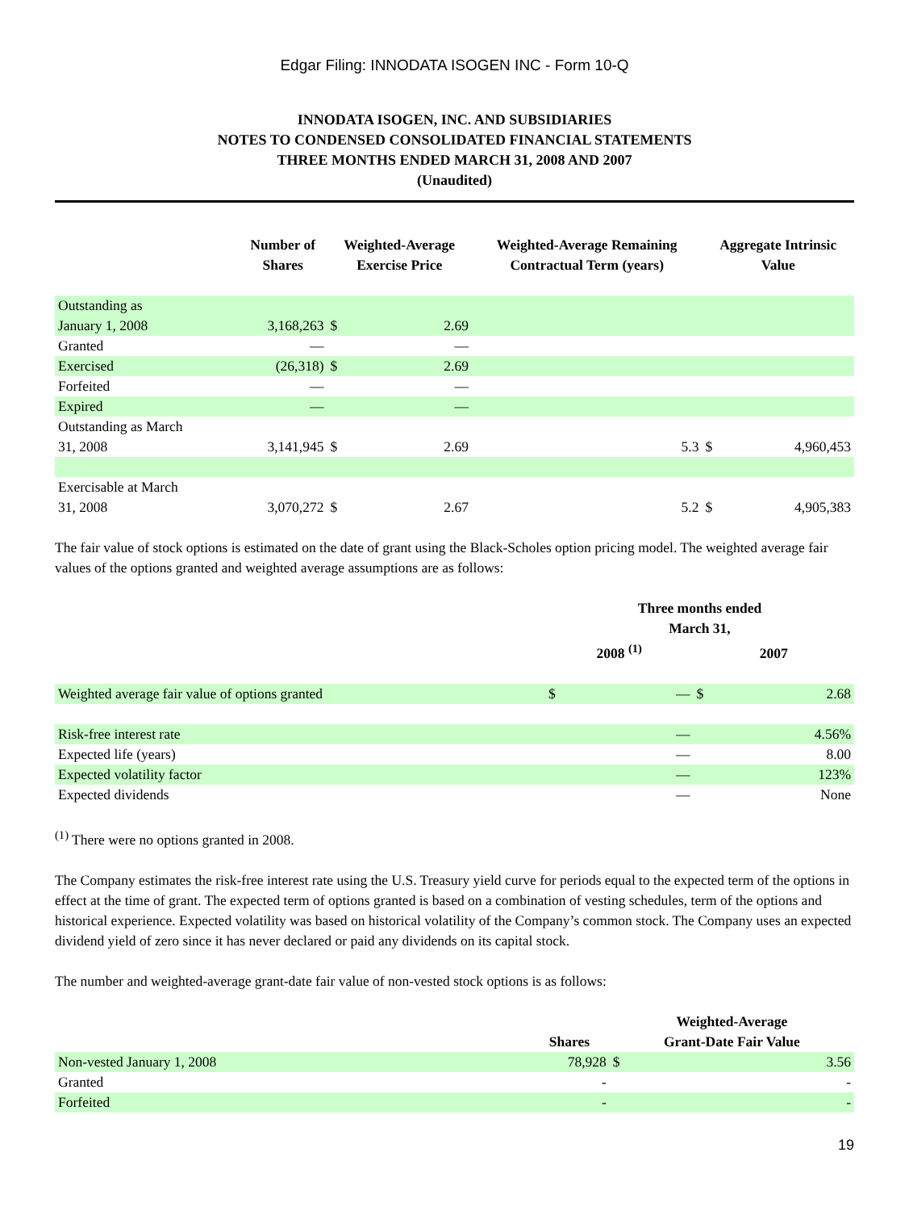Edgar Filing: INNODATA ISOGEN INC - Form 10-Q
INNODATA ISOGEN, INC. AND SUBSIDIARIES
NOTES TO CONDENSED CONSOLIDATED FINANCIAL STATEMENTS
THREE MONTHS ENDED MARCH 31, 2008 AND 2007
(Unaudited)
| | Number of Shares | Weighted-Average Exercise Price | | Weighted-Average Remaining Contractual Term (years) | Aggregate Intrinsic Value | |
| --- | --- | --- | --- | --- | --- | --- |
| Outstanding as January 1, 2008 | 3,168,263 | $ | 2.69 | | | |
| Granted | — | | — | | | |
| Exercised | (26,318) | $ | 2.69 | | | |
| Forfeited | — | | — | | | |
| Expired | — | | — | | | |
| Outstanding as March 31, 2008 | 3,141,945 | $ | 2.69 | 5.3 | $ | 4,960,453 |
| Exercisable at March 31, 2008 | 3,070,272 | $ | 2.67 | 5.2 | $ | 4,905,383 |
The fair value of stock options is estimated on the date of grant using the Black-Scholes option pricing model. The weighted average fair values of the options granted and weighted average assumptions are as follows:
| | Three months ended March 31, | | | |
| --- | --- | --- | --- | --- |
| | 2008 <sup>(1)</sup> | | 2007 | |
| Weighted average fair value of options granted | $ | — | $ | 2.68 |
| Risk-free interest rate | | — | | 4.56% |
| Expected life (years) | | — | | 8.00 |
| Expected volatility factor | | — | | 123% |
| Expected dividends | | — | | None |
<sup>(1)</sup> There were no options granted in 2008.
The Company estimates the risk-free interest rate using the U.S. Treasury yield curve for periods equal to the expected term of the options in effect at the time of grant. The expected term of options granted is based on a combination of vesting schedules, term of the options and historical experience. Expected volatility was based on historical volatility of the Company’s common stock. The Company uses an expected dividend yield of zero since it has never declared or paid any dividends on its capital stock.
The number and weighted-average grant-date fair value of non-vested stock options is as follows:
| | Shares | Weighted-Average Grant-Date Fair Value | |
| --- | --- | --- | --- |
| Non-vested January 1, 2008 | 78,928 | $ | 3.56 |
| Granted | - | | - |
| Forfeited | - | | - |
19